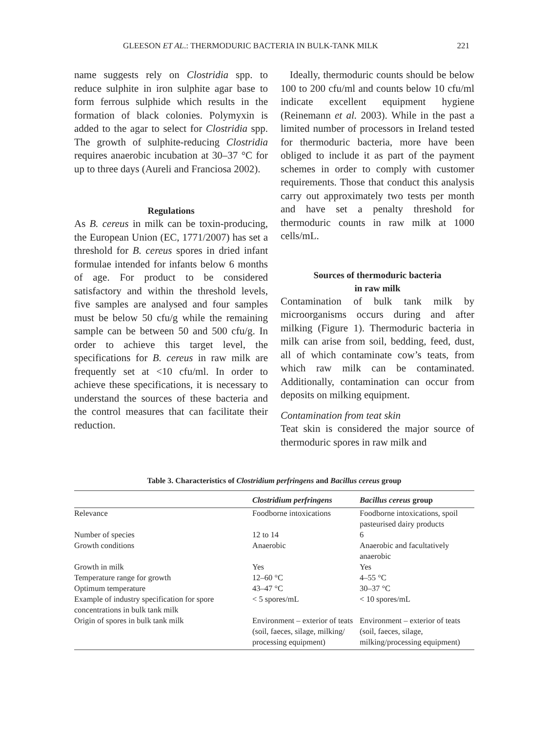GLEESON ET AL.: THERMODURIC BACTERIA IN BULK-TANK MILK 221
name suggests rely on Clostridia spp. to reduce sulphite in iron sulphite agar base to form ferrous sulphide which results in the formation of black colonies. Polymyxin is added to the agar to select for Clostridia spp. The growth of sulphite-reducing Clostridia requires anaerobic incubation at 30–37 °C for up to three days (Aureli and Franciosa 2002).
Regulations
As B. cereus in milk can be toxin-producing, the European Union (EC, 1771/2007) has set a threshold for B. cereus spores in dried infant formulae intended for infants below 6 months of age. For product to be considered satisfactory and within the threshold levels, five samples are analysed and four samples must be below 50 cfu/g while the remaining sample can be between 50 and 500 cfu/g. In order to achieve this target level, the specifications for B. cereus in raw milk are frequently set at <10 cfu/ml. In order to achieve these specifications, it is necessary to understand the sources of these bacteria and the control measures that can facilitate their reduction.
Ideally, thermoduric counts should be below 100 to 200 cfu/ml and counts below 10 cfu/ml indicate excellent equipment hygiene (Reinemann et al. 2003). While in the past a limited number of processors in Ireland tested for thermoduric bacteria, more have been obliged to include it as part of the payment schemes in order to comply with customer requirements. Those that conduct this analysis carry out approximately two tests per month and have set a penalty threshold for thermoduric counts in raw milk at 1000 cells/mL.
Sources of thermoduric bacteria
in raw milk
Contamination of bulk tank milk by microorganisms occurs during and after milking (Figure 1). Thermoduric bacteria in milk can arise from soil, bedding, feed, dust, all of which contaminate cow’s teats, from which raw milk can be contaminated. Additionally, contamination can occur from deposits on milking equipment.
Contamination from teat skin
Teat skin is considered the major source of thermoduric spores in raw milk and
Table 3. Characteristics of Clostridium perfringens and Bacillus cereus group
| | Clostridium perfringens | Bacillus cereus group |
| --- | --- | --- |
| Relevance | Foodborne intoxications | Foodborne intoxications, spoil pasteurised dairy products |
| Number of species | 12 to 14 | 6 |
| Growth conditions | Anaerobic | Anaerobic and facultatively anaerobic |
| Growth in milk | Yes | Yes |
| Temperature range for growth | 12–60 °C | 4–55 °C |
| Optimum temperature | 43–47 °C | 30–37 °C |
| Example of industry specification for spore concentrations in bulk tank milk | < 5 spores/mL | < 10 spores/mL |
| Origin of spores in bulk tank milk | Environment – exterior of teats (soil, faeces, silage, milking/ processing equipment) | Environment – exterior of teats (soil, faeces, silage, milking/processing equipment) |